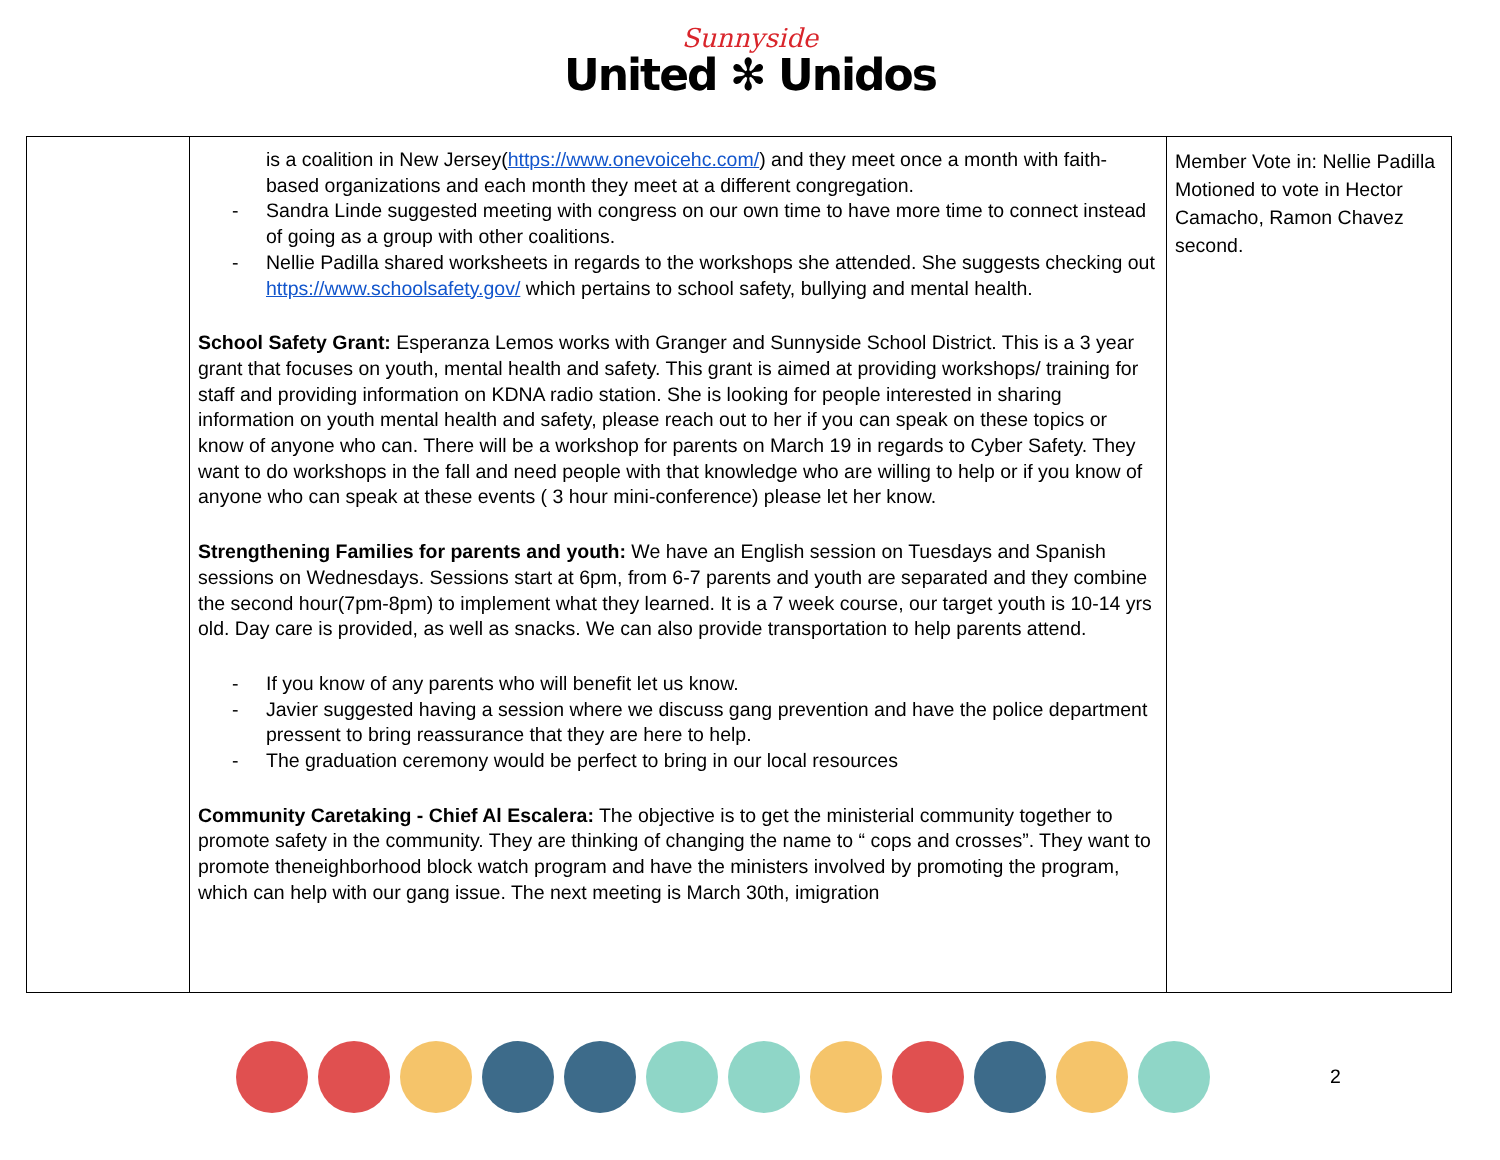Sunnyside
United ✻ Unidos
| | is a coalition in New Jersey( https://www.onevoicehc.com/ ) and they meet once a month with faith-based organizations and each month they meet at a different congregation. - Sandra Linde suggested meeting with congress on our own time to have more time to connect instead of going as a group with other coalitions. - Nellie Padilla shared worksheets in regards to the workshops she attended. She suggests checking out https://www.schoolsafety.gov/ which pertains to school safety, bullying and mental health. School Safety Grant: Esperanza Lemos works with Granger and Sunnyside School District. This is a 3 year grant that focuses on youth, mental health and safety. This grant is aimed at providing workshops/ training for staff and providing information on KDNA radio station. She is looking for people interested in sharing information on youth mental health and safety, please reach out to her if you can speak on these topics or know of anyone who can. There will be a workshop for parents on March 19 in regards to Cyber Safety. They want to do workshops in the fall and need people with that knowledge who are willing to help or if you know of anyone who can speak at these events ( 3 hour mini-conference) please let her know. Strengthening Families for parents and youth: We have an English session on Tuesdays and Spanish sessions on Wednesdays. Sessions start at 6pm, from 6-7 parents and youth are separated and they combine the second hour(7pm-8pm) to implement what they learned. It is a 7 week course, our target youth is 10-14 yrs old. Day care is provided, as well as snacks. We can also provide transportation to help parents attend. - If you know of any parents who will benefit let us know. - Javier suggested having a session where we discuss gang prevention and have the police department pressent to bring reassurance that they are here to help. - The graduation ceremony would be perfect to bring in our local resources Community Caretaking - Chief Al Escalera: The objective is to get the ministerial community together to promote safety in the community. They are thinking of changing the name to “ cops and crosses”. They want to promote theneighborhood block watch program and have the ministers involved by promoting the program, which can help with our gang issue. The next meeting is March 30th, imigration | Member Vote in: Nellie Padilla Motioned to vote in Hector Camacho, Ramon Chavez second. |
2